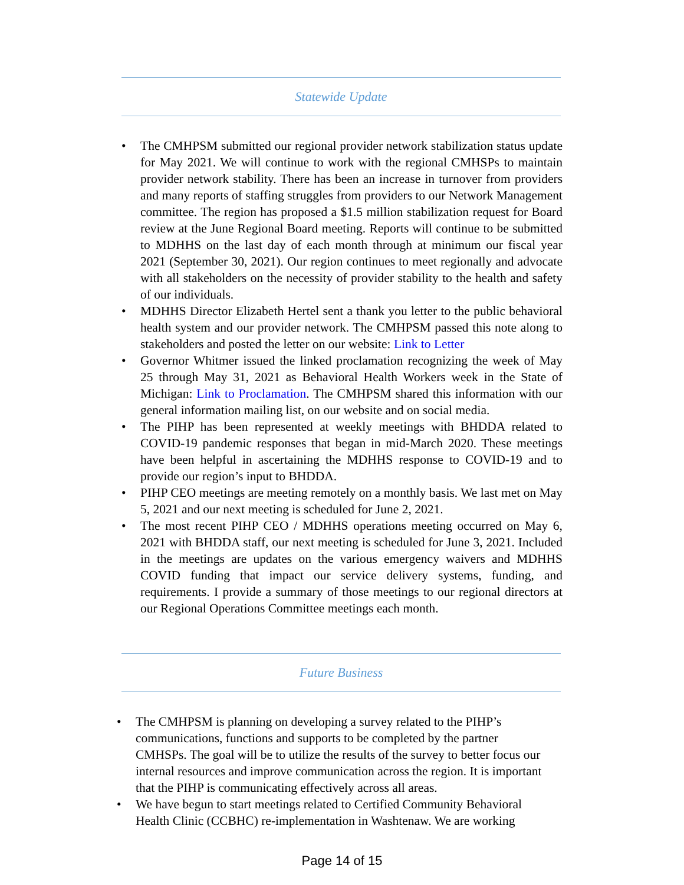Statewide Update
• The CMHPSM submitted our regional provider network stabilization status update for May 2021. We will continue to work with the regional CMHSPs to maintain provider network stability. There has been an increase in turnover from providers and many reports of staffing struggles from providers to our Network Management committee. The region has proposed a $1.5 million stabilization request for Board review at the June Regional Board meeting. Reports will continue to be submitted to MDHHS on the last day of each month through at minimum our fiscal year 2021 (September 30, 2021). Our region continues to meet regionally and advocate with all stakeholders on the necessity of provider stability to the health and safety of our individuals.
• MDHHS Director Elizabeth Hertel sent a thank you letter to the public behavioral health system and our provider network. The CMHPSM passed this note along to stakeholders and posted the letter on our website: Link to Letter
• Governor Whitmer issued the linked proclamation recognizing the week of May 25 through May 31, 2021 as Behavioral Health Workers week in the State of Michigan: Link to Proclamation. The CMHPSM shared this information with our general information mailing list, on our website and on social media.
• The PIHP has been represented at weekly meetings with BHDDA related to COVID-19 pandemic responses that began in mid-March 2020. These meetings have been helpful in ascertaining the MDHHS response to COVID-19 and to provide our region’s input to BHDDA.
• PIHP CEO meetings are meeting remotely on a monthly basis. We last met on May 5, 2021 and our next meeting is scheduled for June 2, 2021.
• The most recent PIHP CEO / MDHHS operations meeting occurred on May 6, 2021 with BHDDA staff, our next meeting is scheduled for June 3, 2021. Included in the meetings are updates on the various emergency waivers and MDHHS COVID funding that impact our service delivery systems, funding, and requirements. I provide a summary of those meetings to our regional directors at our Regional Operations Committee meetings each month.
Future Business
• The CMHPSM is planning on developing a survey related to the PIHP’s communications, functions and supports to be completed by the partner CMHSPs. The goal will be to utilize the results of the survey to better focus our internal resources and improve communication across the region. It is important that the PIHP is communicating effectively across all areas.
• We have begun to start meetings related to Certified Community Behavioral Health Clinic (CCBHC) re-implementation in Washtenaw. We are working
Page 14 of 15